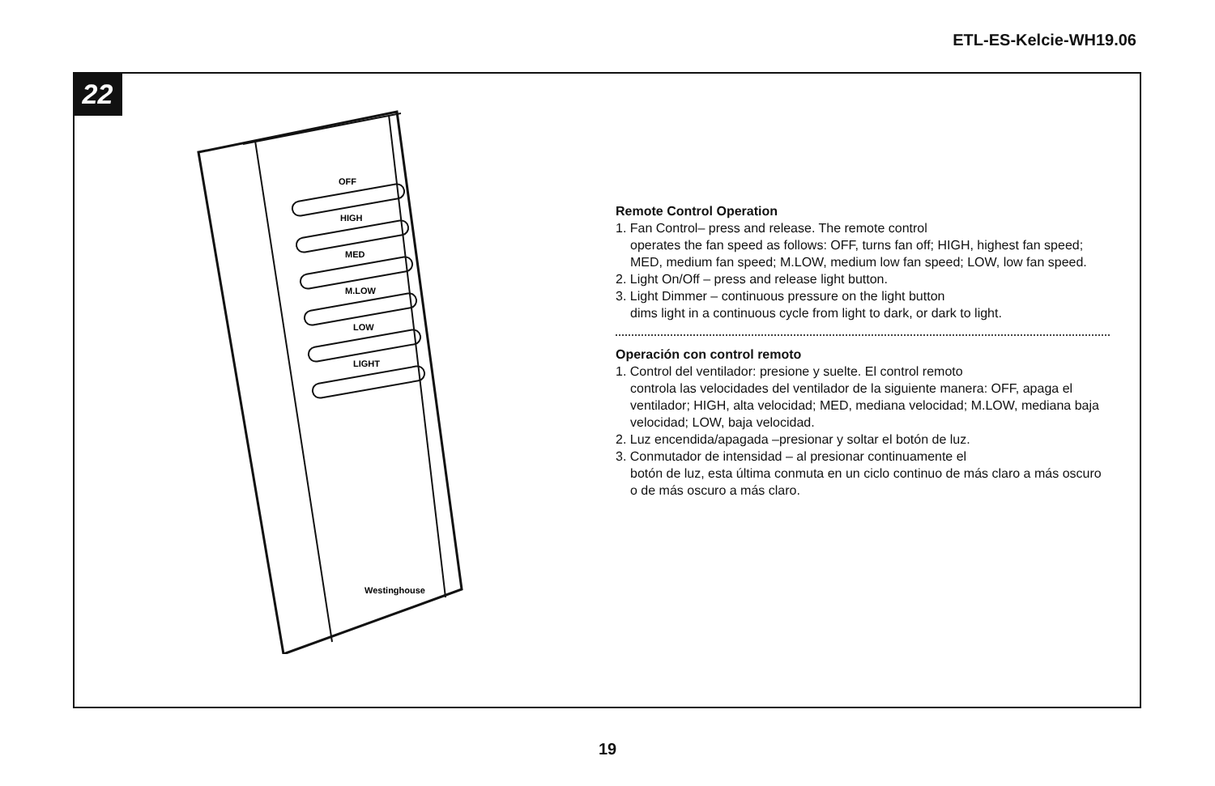ETL-ES-Kelcie-WH19.06
22
OFF
HIGH
MED
M.LOW
LOW
LIGHT
Westinghouse
Remote Control Operation
1. Fan Control– press and release. The remote control
operates the fan speed as follows: OFF, turns fan off; HIGH, highest fan speed; MED, medium fan speed; M.LOW, medium low fan speed; LOW, low fan speed.
2. Light On/Off – press and release light button.
3. Light Dimmer – continuous pressure on the light button
dims light in a continuous cycle from light to dark, or dark to light.
Operación con control remoto
1. Control del ventilador: presione y suelte. El control remoto
controla las velocidades del ventilador de la siguiente manera: OFF, apaga el ventilador; HIGH, alta velocidad; MED, mediana velocidad; M.LOW, mediana baja velocidad; LOW, baja velocidad.
2. Luz encendida/apagada –presionar y soltar el botón de luz.
3. Conmutador de intensidad – al presionar continuamente el
botón de luz, esta última conmuta en un ciclo continuo de más claro a más oscuro o de más oscuro a más claro.
19